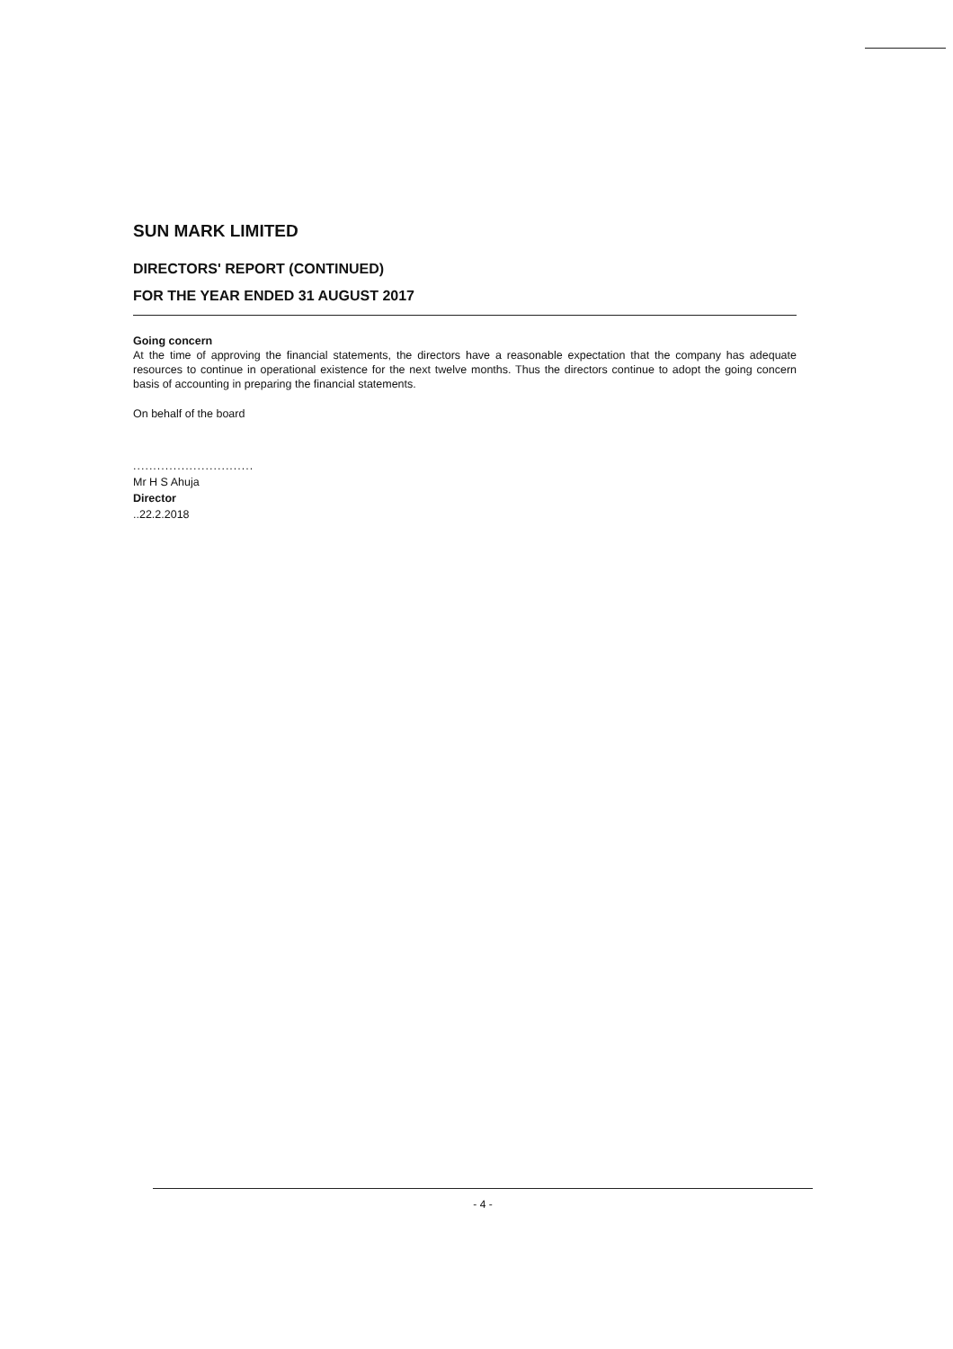SUN MARK LIMITED
DIRECTORS' REPORT (CONTINUED)
FOR THE YEAR ENDED 31 AUGUST 2017
Going concern
At the time of approving the financial statements, the directors have a reasonable expectation that the company has adequate resources to continue in operational existence for the next twelve months. Thus the directors continue to adopt the going concern basis of accounting in preparing the financial statements.
On behalf of the board
..............................
Mr H S Ahuja
Director
..22.2.2018
- 4 -